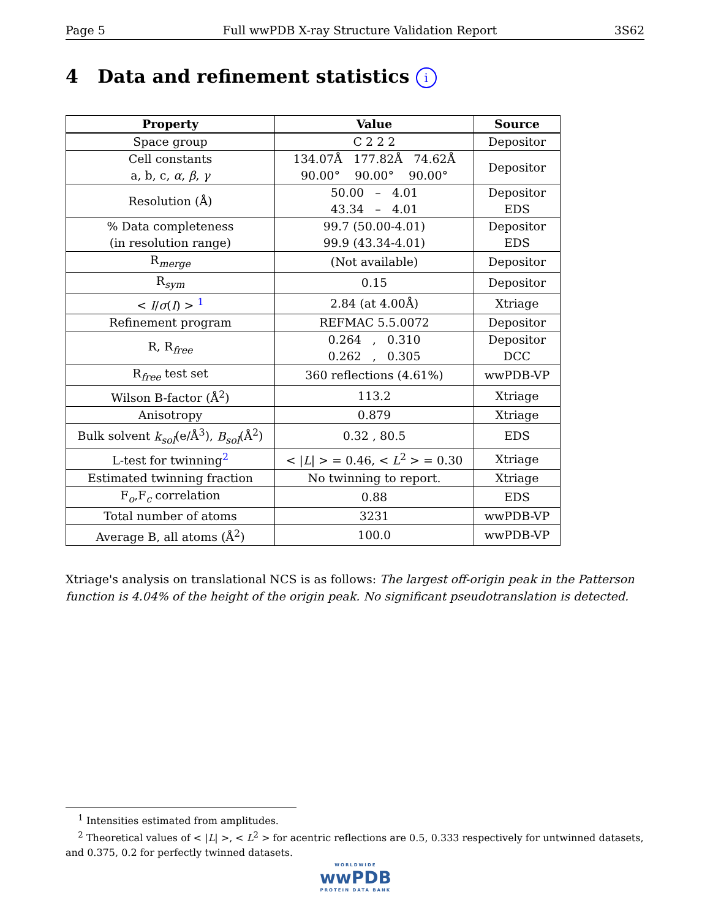Page 5 Full wwPDB X-ray Structure Validation Report 3S62
4 Data and refinement statistics i
| Property | Value | Source |
| --- | --- | --- |
| Space group | C 2 2 2 | Depositor |
| Cell constants a, b, c, α , β , γ | 134.07Å 177.82Å 74.62Å 90.00° 90.00° 90.00° | Depositor |
| Resolution (Å) | 50.00 – 4.01 43.34 – 4.01 | Depositor EDS |
| % Data completeness (in resolution range) | 99.7 (50.00-4.01) 99.9 (43.34-4.01) | Depositor EDS |
| R<sub>merge</sub> | (Not available) | Depositor |
| R<sub>sym</sub> | 0.15 | Depositor |
| < I / σ ( I ) > <sup>1</sup> | 2.84 (at 4.00Å) | Xtriage |
| Refinement program | REFMAC 5.5.0072 | Depositor |
| R, R<sub>free</sub> | 0.264 , 0.310 0.262 , 0.305 | Depositor DCC |
| R<sub>free</sub> test set | 360 reflections (4.61%) | wwPDB-VP |
| Wilson B-factor (Å<sup>2</sup>) | 113.2 | Xtriage |
| Anisotropy | 0.879 | Xtriage |
| Bulk solvent k<sub>sol</sub> (e/Å<sup>3</sup>), B<sub>sol</sub> (Å<sup>2</sup>) | 0.32 , 80.5 | EDS |
| L-test for twinning<sup>2</sup> | < / L / > = 0.46, < L<sup>2</sup> > = 0.30 | Xtriage |
| Estimated twinning fraction | No twinning to report. | Xtriage |
| F<sub>o</sub>,F<sub>c</sub> correlation | 0.88 | EDS |
| Total number of atoms | 3231 | wwPDB-VP |
| Average B, all atoms (Å<sup>2</sup>) | 100.0 | wwPDB-VP |
Xtriage's analysis on translational NCS is as follows: The largest off-origin peak in the Patterson function is 4.04% of the height of the origin peak. No significant pseudotranslation is detected.
<sup>1</sup> Intensities estimated from amplitudes.
<sup>2</sup> Theoretical values of < |L| >, < L<sup>2</sup> > for acentric reflections are 0.5, 0.333 respectively for untwinned datasets, and 0.375, 0.2 for perfectly twinned datasets.
WORLDWIDE
wwPDB
PROTEIN DATA BANK